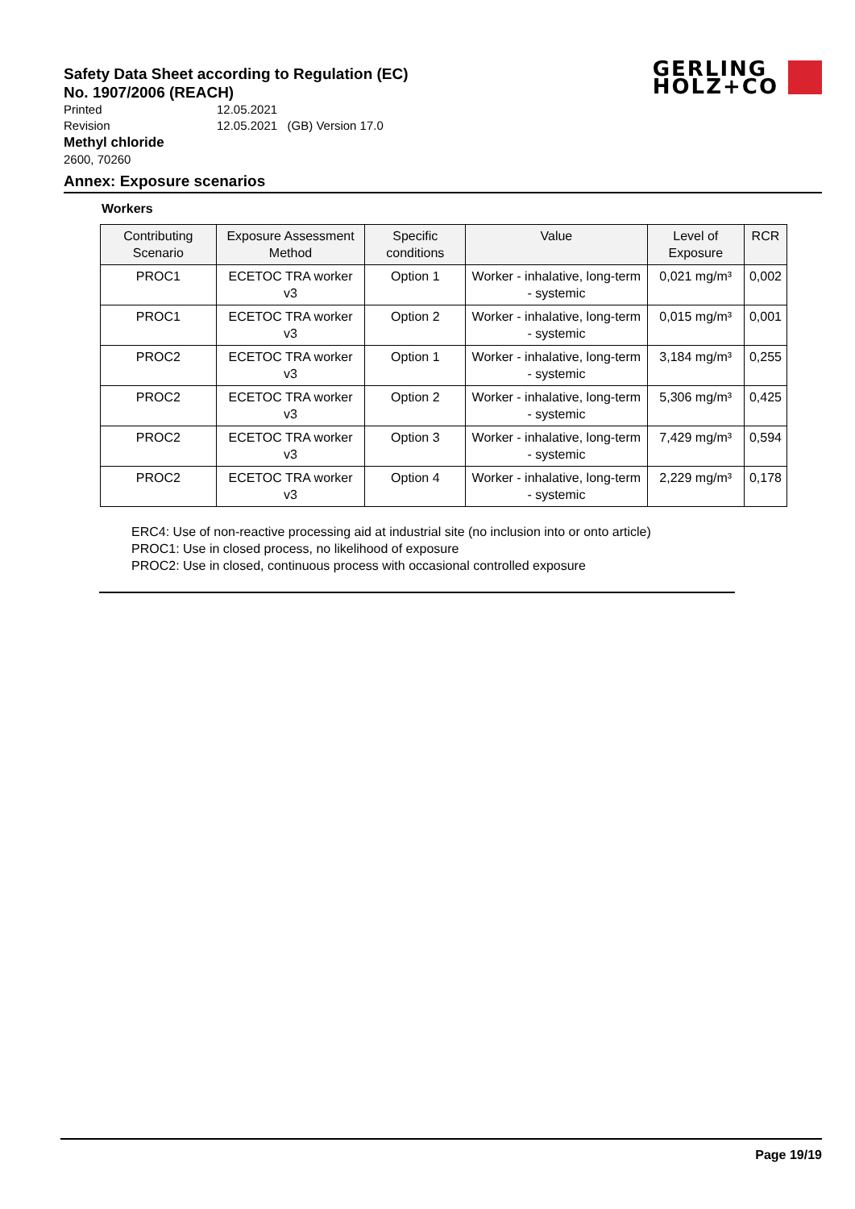GERLING
HOLZ+CO
Safety Data Sheet according to Regulation (EC)
No. 1907/2006 (REACH)
Printed 12.05.2021
Revision 12.05.2021 (GB) Version 17.0
Methyl chloride
2600, 70260
Annex: Exposure scenarios
Workers
| Contributing Scenario | Exposure Assessment Method | Specific conditions | Value | Level of Exposure | RCR |
| --- | --- | --- | --- | --- | --- |
| PROC1 | ECETOC TRA worker v3 | Option 1 | Worker - inhalative, long-term - systemic | 0,021 mg/m³ | 0,002 |
| PROC1 | ECETOC TRA worker v3 | Option 2 | Worker - inhalative, long-term - systemic | 0,015 mg/m³ | 0,001 |
| PROC2 | ECETOC TRA worker v3 | Option 1 | Worker - inhalative, long-term - systemic | 3,184 mg/m³ | 0,255 |
| PROC2 | ECETOC TRA worker v3 | Option 2 | Worker - inhalative, long-term - systemic | 5,306 mg/m³ | 0,425 |
| PROC2 | ECETOC TRA worker v3 | Option 3 | Worker - inhalative, long-term - systemic | 7,429 mg/m³ | 0,594 |
| PROC2 | ECETOC TRA worker v3 | Option 4 | Worker - inhalative, long-term - systemic | 2,229 mg/m³ | 0,178 |
ERC4: Use of non-reactive processing aid at industrial site (no inclusion into or onto article)
PROC1: Use in closed process, no likelihood of exposure
PROC2: Use in closed, continuous process with occasional controlled exposure
Page 19/19